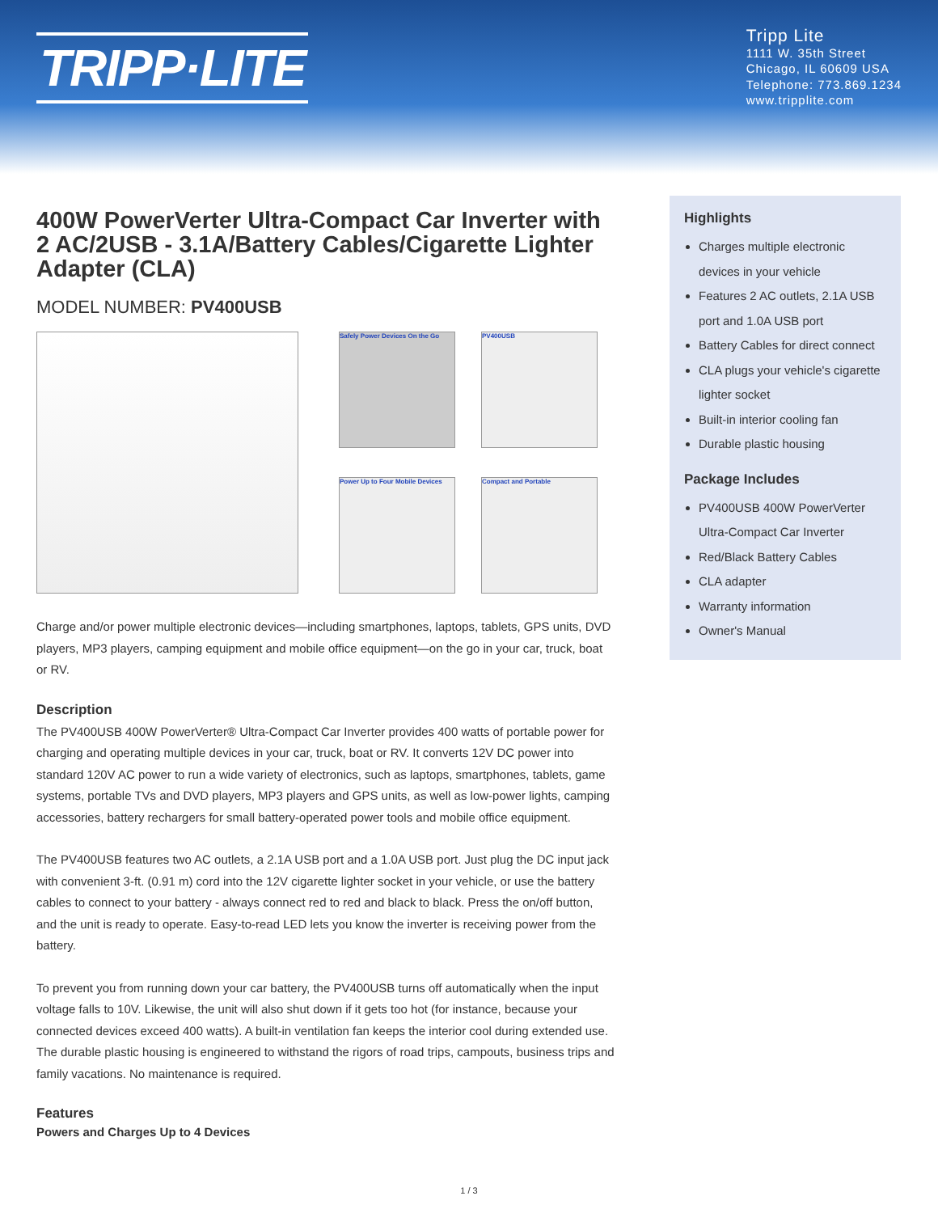TRIPP·LITE
Tripp Lite
1111 W. 35th Street
Chicago, IL 60609 USA
Telephone: 773.869.1234
www.tripplite.com
400W PowerVerter Ultra-Compact Car Inverter with 2 AC/2USB - 3.1A/Battery Cables/Cigarette Lighter Adapter (CLA)
MODEL NUMBER: PV400USB
Safely Power Devices On the Go
PV400USB
Power Up to Four Mobile Devices
Compact and Portable
Charge and/or power multiple electronic devices—including smartphones, laptops, tablets, GPS units, DVD players, MP3 players, camping equipment and mobile office equipment—on the go in your car, truck, boat or RV.
Description
The PV400USB 400W PowerVerter® Ultra-Compact Car Inverter provides 400 watts of portable power for charging and operating multiple devices in your car, truck, boat or RV. It converts 12V DC power into standard 120V AC power to run a wide variety of electronics, such as laptops, smartphones, tablets, game systems, portable TVs and DVD players, MP3 players and GPS units, as well as low-power lights, camping accessories, battery rechargers for small battery-operated power tools and mobile office equipment.
The PV400USB features two AC outlets, a 2.1A USB port and a 1.0A USB port. Just plug the DC input jack with convenient 3-ft. (0.91 m) cord into the 12V cigarette lighter socket in your vehicle, or use the battery cables to connect to your battery - always connect red to red and black to black. Press the on/off button, and the unit is ready to operate. Easy-to-read LED lets you know the inverter is receiving power from the battery.
To prevent you from running down your car battery, the PV400USB turns off automatically when the input voltage falls to 10V. Likewise, the unit will also shut down if it gets too hot (for instance, because your connected devices exceed 400 watts). A built-in ventilation fan keeps the interior cool during extended use. The durable plastic housing is engineered to withstand the rigors of road trips, campouts, business trips and family vacations. No maintenance is required.
Features
Powers and Charges Up to 4 Devices
Highlights
Charges multiple electronic devices in your vehicle
Features 2 AC outlets, 2.1A USB port and 1.0A USB port
Battery Cables for direct connect
CLA plugs your vehicle's cigarette lighter socket
Built-in interior cooling fan
Durable plastic housing
Package Includes
PV400USB 400W PowerVerter Ultra-Compact Car Inverter
Red/Black Battery Cables
CLA adapter
Warranty information
Owner's Manual
1 / 3